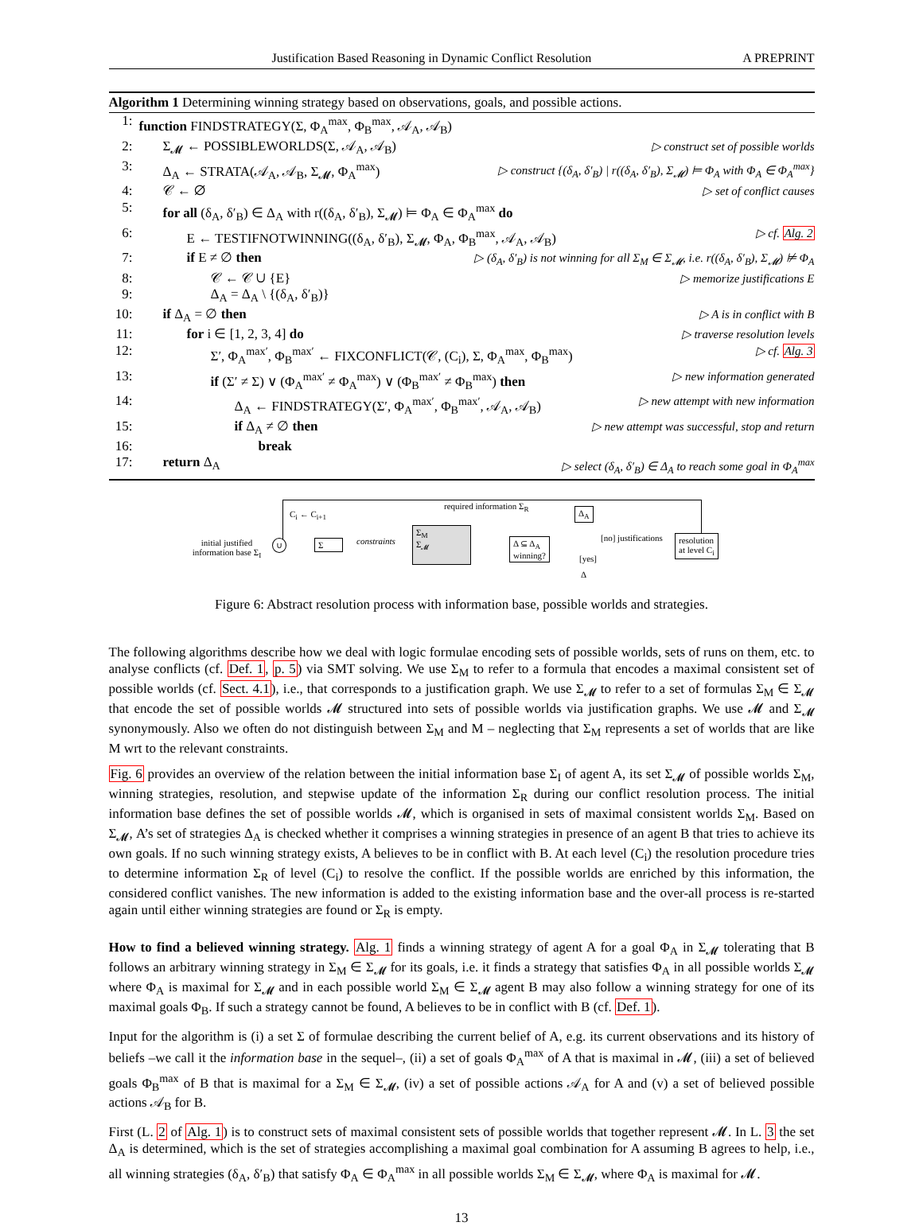Justification Based Reasoning in Dynamic Conflict Resolution A PREPRINT
Algorithm 1 Determining winning strategy based on observations, goals, and possible actions.
1: function FINDSTRATEGY(Σ, Φ<sub>A</sub><sup>max</sup>, Φ<sub>B</sub><sup>max</sup>, 𝒜<sub>A</sub>, 𝒜<sub>B</sub>)
2: Σ<sub>𝓜</sub> ← POSSIBLEWORLDS(Σ, 𝒜<sub>A</sub>, 𝒜<sub>B</sub>) ▷ construct set of possible worlds
3: Δ<sub>A</sub> ← STRATA(𝒜<sub>A</sub>, 𝒜<sub>B</sub>, Σ<sub>𝓜</sub>, Φ<sub>A</sub><sup>max</sup>) ▷ construct {(δ<sub>A</sub>, δ′<sub>B</sub>) | r((δ<sub>A</sub>, δ′<sub>B</sub>), Σ<sub>𝓜</sub>) ⊨ Φ<sub>A</sub> with Φ<sub>A</sub> ∈ Φ<sub>A</sub><sup>max</sup>}
4: 𝒞 ← ∅ ▷ set of conflict causes
5: for all (δ<sub>A</sub>, δ′<sub>B</sub>) ∈ Δ<sub>A</sub> with r((δ<sub>A</sub>, δ′<sub>B</sub>), Σ<sub>𝓜</sub>) ⊨ Φ<sub>A</sub> ∈ Φ<sub>A</sub><sup>max</sup> do
6: E ← TESTIFNOTWINNING((δ<sub>A</sub>, δ′<sub>B</sub>), Σ<sub>𝓜</sub>, Φ<sub>A</sub>, Φ<sub>B</sub><sup>max</sup>, 𝒜<sub>A</sub>, 𝒜<sub>B</sub>) ▷ cf. Alg. 2
7: if E ≠ ∅ then ▷ (δ<sub>A</sub>, δ′<sub>B</sub>) is not winning for all Σ<sub>M</sub> ∈ Σ<sub>𝓜</sub>, i.e. r((δ<sub>A</sub>, δ′<sub>B</sub>), Σ<sub>𝓜</sub>) ⊭ Φ<sub>A</sub>
8: 𝒞 ← 𝒞 ∪ {E} ▷ memorize justifications E
9: Δ<sub>A</sub> = Δ<sub>A</sub> \ {(δ<sub>A</sub>, δ′<sub>B</sub>)}
10: if Δ<sub>A</sub> = ∅ then ▷ A is in conflict with B
11: for i ∈ [1, 2, 3, 4] do ▷ traverse resolution levels
12: Σ′, Φ<sub>A</sub><sup>max′</sup>, Φ<sub>B</sub><sup>max′</sup> ← FIXCONFLICT(𝒞, (C<sub>i</sub>), Σ, Φ<sub>A</sub><sup>max</sup>, Φ<sub>B</sub><sup>max</sup>) ▷ cf. Alg. 3
13: if (Σ′ ≠ Σ) ∨ (Φ<sub>A</sub><sup>max′</sup> ≠ Φ<sub>A</sub><sup>max</sup>) ∨ (Φ<sub>B</sub><sup>max′</sup> ≠ Φ<sub>B</sub><sup>max</sup>) then ▷ new information generated
14: Δ<sub>A</sub> ← FINDSTRATEGY(Σ′, Φ<sub>A</sub><sup>max′</sup>, Φ<sub>B</sub><sup>max′</sup>, 𝒜<sub>A</sub>, 𝒜<sub>B</sub>) ▷ new attempt with new information
15: if Δ<sub>A</sub> ≠ ∅ then ▷ new attempt was successful, stop and return
16: break
17: return Δ<sub>A</sub> ▷ select (δ<sub>A</sub>, δ′<sub>B</sub>) ∈ Δ<sub>A</sub> to reach some goal in Φ<sub>A</sub><sup>max</sup>
initial justified information base Σ<sub>I</sub>
C<sub>i</sub> ← C<sub>i+1</sub>
required information Σ<sub>R</sub>
∪ Σ constraints
Σ<sub>M</sub>
Σ<sub>𝓜</sub>
Δ ⊆ Δ<sub>A</sub>
winning?
Δ<sub>A</sub>
[no] justifications
[yes]
Δ
resolution
at level C<sub>i</sub>
Figure 6: Abstract resolution process with information base, possible worlds and strategies.
The following algorithms describe how we deal with logic formulae encoding sets of possible worlds, sets of runs on them, etc. to analyse conflicts (cf. Def. 1, p. 5) via SMT solving. We use Σ<sub>M</sub> to refer to a formula that encodes a maximal consistent set of possible worlds (cf. Sect. 4.1), i.e., that corresponds to a justification graph. We use Σ<sub>𝓜</sub> to refer to a set of formulas Σ<sub>M</sub> ∈ Σ<sub>𝓜</sub> that encode the set of possible worlds 𝓜 structured into sets of possible worlds via justification graphs. We use 𝓜 and Σ<sub>𝓜</sub> synonymously. Also we often do not distinguish between Σ<sub>M</sub> and M – neglecting that Σ<sub>M</sub> represents a set of worlds that are like M wrt to the relevant constraints.
Fig. 6 provides an overview of the relation between the initial information base Σ<sub>I</sub> of agent A, its set Σ<sub>𝓜</sub> of possible worlds Σ<sub>M</sub>, winning strategies, resolution, and stepwise update of the information Σ<sub>R</sub> during our conflict resolution process. The initial information base defines the set of possible worlds 𝓜, which is organised in sets of maximal consistent worlds Σ<sub>M</sub>. Based on Σ<sub>𝓜</sub>, A’s set of strategies Δ<sub>A</sub> is checked whether it comprises a winning strategies in presence of an agent B that tries to achieve its own goals. If no such winning strategy exists, A believes to be in conflict with B. At each level (C<sub>i</sub>) the resolution procedure tries to determine information Σ<sub>R</sub> of level (C<sub>i</sub>) to resolve the conflict. If the possible worlds are enriched by this information, the considered conflict vanishes. The new information is added to the existing information base and the over-all process is re-started again until either winning strategies are found or Σ<sub>R</sub> is empty.
How to find a believed winning strategy. Alg. 1 finds a winning strategy of agent A for a goal Φ<sub>A</sub> in Σ<sub>𝓜</sub> tolerating that B follows an arbitrary winning strategy in Σ<sub>M</sub> ∈ Σ<sub>𝓜</sub> for its goals, i.e. it finds a strategy that satisfies Φ<sub>A</sub> in all possible worlds Σ<sub>𝓜</sub> where Φ<sub>A</sub> is maximal for Σ<sub>𝓜</sub> and in each possible world Σ<sub>M</sub> ∈ Σ<sub>𝓜</sub> agent B may also follow a winning strategy for one of its maximal goals Φ<sub>B</sub>. If such a strategy cannot be found, A believes to be in conflict with B (cf. Def. 1).
Input for the algorithm is (i) a set Σ of formulae describing the current belief of A, e.g. its current observations and its history of beliefs –we call it the information base in the sequel–, (ii) a set of goals Φ<sub>A</sub><sup>max</sup> of A that is maximal in 𝓜, (iii) a set of believed goals Φ<sub>B</sub><sup>max</sup> of B that is maximal for a Σ<sub>M</sub> ∈ Σ<sub>𝓜</sub>, (iv) a set of possible actions 𝒜<sub>A</sub> for A and (v) a set of believed possible actions 𝒜<sub>B</sub> for B.
First (L. 2 of Alg. 1) is to construct sets of maximal consistent sets of possible worlds that together represent 𝓜. In L. 3 the set Δ<sub>A</sub> is determined, which is the set of strategies accomplishing a maximal goal combination for A assuming B agrees to help, i.e., all winning strategies (δ<sub>A</sub>, δ′<sub>B</sub>) that satisfy Φ<sub>A</sub> ∈ Φ<sub>A</sub><sup>max</sup> in all possible worlds Σ<sub>M</sub> ∈ Σ<sub>𝓜</sub>, where Φ<sub>A</sub> is maximal for 𝓜.
13